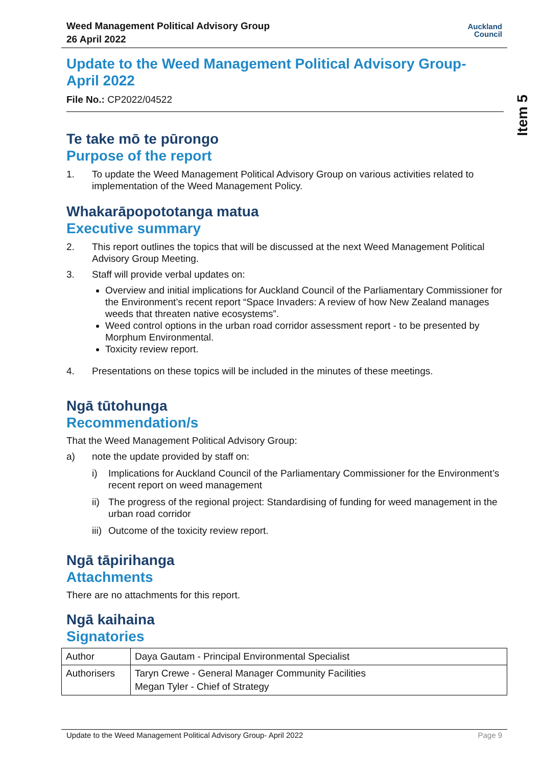Item 5
Weed Management Political Advisory Group
26 April 2022
Auckland
Council
Update to the Weed Management Political Advisory Group- April 2022
File No.: CP2022/04522
Te take mō te pūrongo
Purpose of the report
1. To update the Weed Management Political Advisory Group on various activities related to implementation of the Weed Management Policy.
Whakarāpopototanga matua
Executive summary
2. This report outlines the topics that will be discussed at the next Weed Management Political Advisory Group Meeting.
3. Staff will provide verbal updates on:
Overview and initial implications for Auckland Council of the Parliamentary Commissioner for the Environment’s recent report “Space Invaders: A review of how New Zealand manages weeds that threaten native ecosystems”.
Weed control options in the urban road corridor assessment report - to be presented by Morphum Environmental.
Toxicity review report.
4. Presentations on these topics will be included in the minutes of these meetings.
Ngā tūtohunga
Recommendation/s
That the Weed Management Political Advisory Group:
a) note the update provided by staff on:
i) Implications for Auckland Council of the Parliamentary Commissioner for the Environment’s recent report on weed management
ii)
The progress of the regional project: Standardising of funding for weed management in the urban road corridor
iii)
Outcome of the toxicity review report.
Ngā tāpirihanga
Attachments
There are no attachments for this report.
Ngā kaihaina
Signatories
| Author | Daya Gautam - Principal Environmental Specialist |
| Authorisers | Taryn Crewe - General Manager Community Facilities Megan Tyler - Chief of Strategy |
Update to the Weed Management Political Advisory Group- April 2022 Page 9